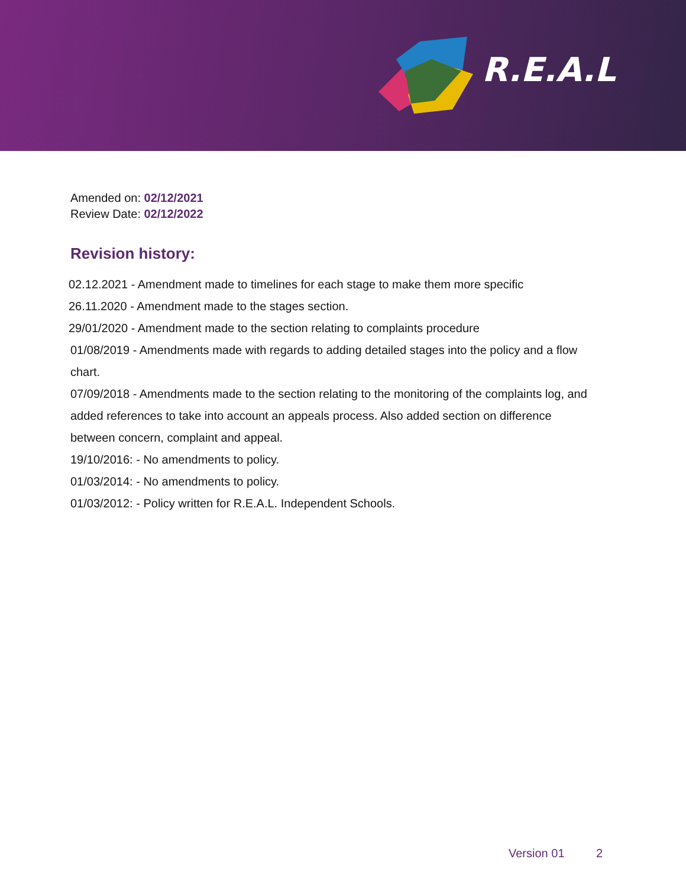R.E.A.L
Amended on: 02/12/2021
Review Date: 02/12/2022
Revision history:
02.12.2021 - Amendment made to timelines for each stage to make them more specific
26.11.2020 - Amendment made to the stages section.
29/01/2020 - Amendment made to the section relating to complaints procedure
01/08/2019 - Amendments made with regards to adding detailed stages into the policy and a flow chart.
07/09/2018 - Amendments made to the section relating to the monitoring of the complaints log, and added references to take into account an appeals process. Also added section on difference between concern, complaint and appeal.
19/10/2016: - No amendments to policy.
01/03/2014: - No amendments to policy.
01/03/2012: - Policy written for R.E.A.L. Independent Schools.
Version 01 2